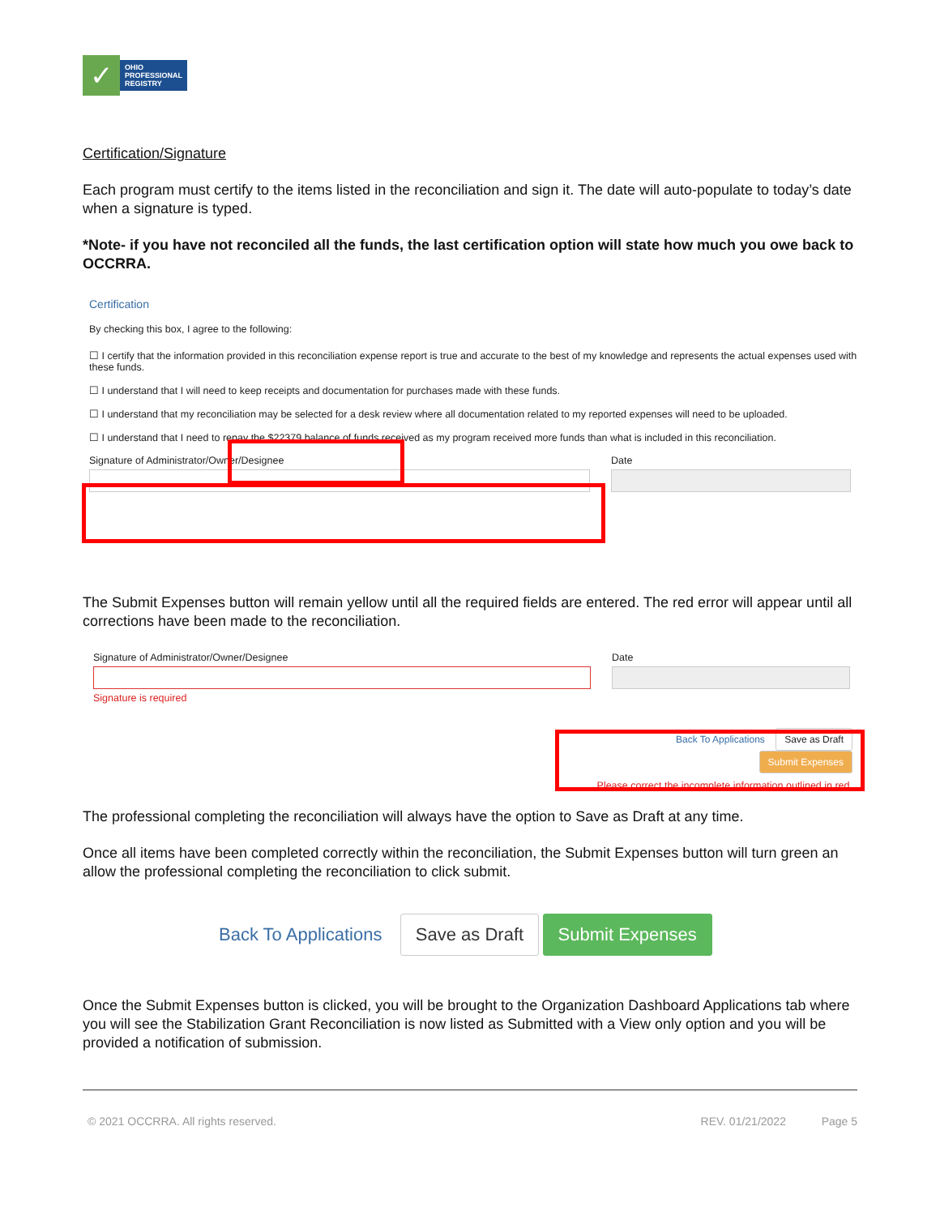✓
OHIO
PROFESSIONAL
REGISTRY
Certification/Signature
Each program must certify to the items listed in the reconciliation and sign it. The date will auto-populate to today’s date when a signature is typed.
*Note- if you have not reconciled all the funds, the last certification option will state how much you owe back to OCCRRA.
Certification
By checking this box, I agree to the following:
☐ I certify that the information provided in this reconciliation expense report is true and accurate to the best of my knowledge and represents the actual expenses used with these funds.
☐ I understand that I will need to keep receipts and documentation for purchases made with these funds.
☐ I understand that my reconciliation may be selected for a desk review where all documentation related to my reported expenses will need to be uploaded.
☐ I understand that I need to repay the $22379 balance of funds received as my program received more funds than what is included in this reconciliation.
Signature of Administrator/Owner/Designee Date
The Submit Expenses button will remain yellow until all the required fields are entered. The red error will appear until all corrections have been made to the reconciliation.
Signature of Administrator/Owner/Designee
Signature is required
Date
Back To Applications Save as Draft Submit Expenses
Please correct the incomplete information outlined in red.
The professional completing the reconciliation will always have the option to Save as Draft at any time.
Once all items have been completed correctly within the reconciliation, the Submit Expenses button will turn green an allow the professional completing the reconciliation to click submit.
Back To Applications Save as Draft Submit Expenses
Once the Submit Expenses button is clicked, you will be brought to the Organization Dashboard Applications tab where you will see the Stabilization Grant Reconciliation is now listed as Submitted with a View only option and you will be provided a notification of submission.
© 2021 OCCRRA. All rights reserved. REV. 01/21/2022 Page 5